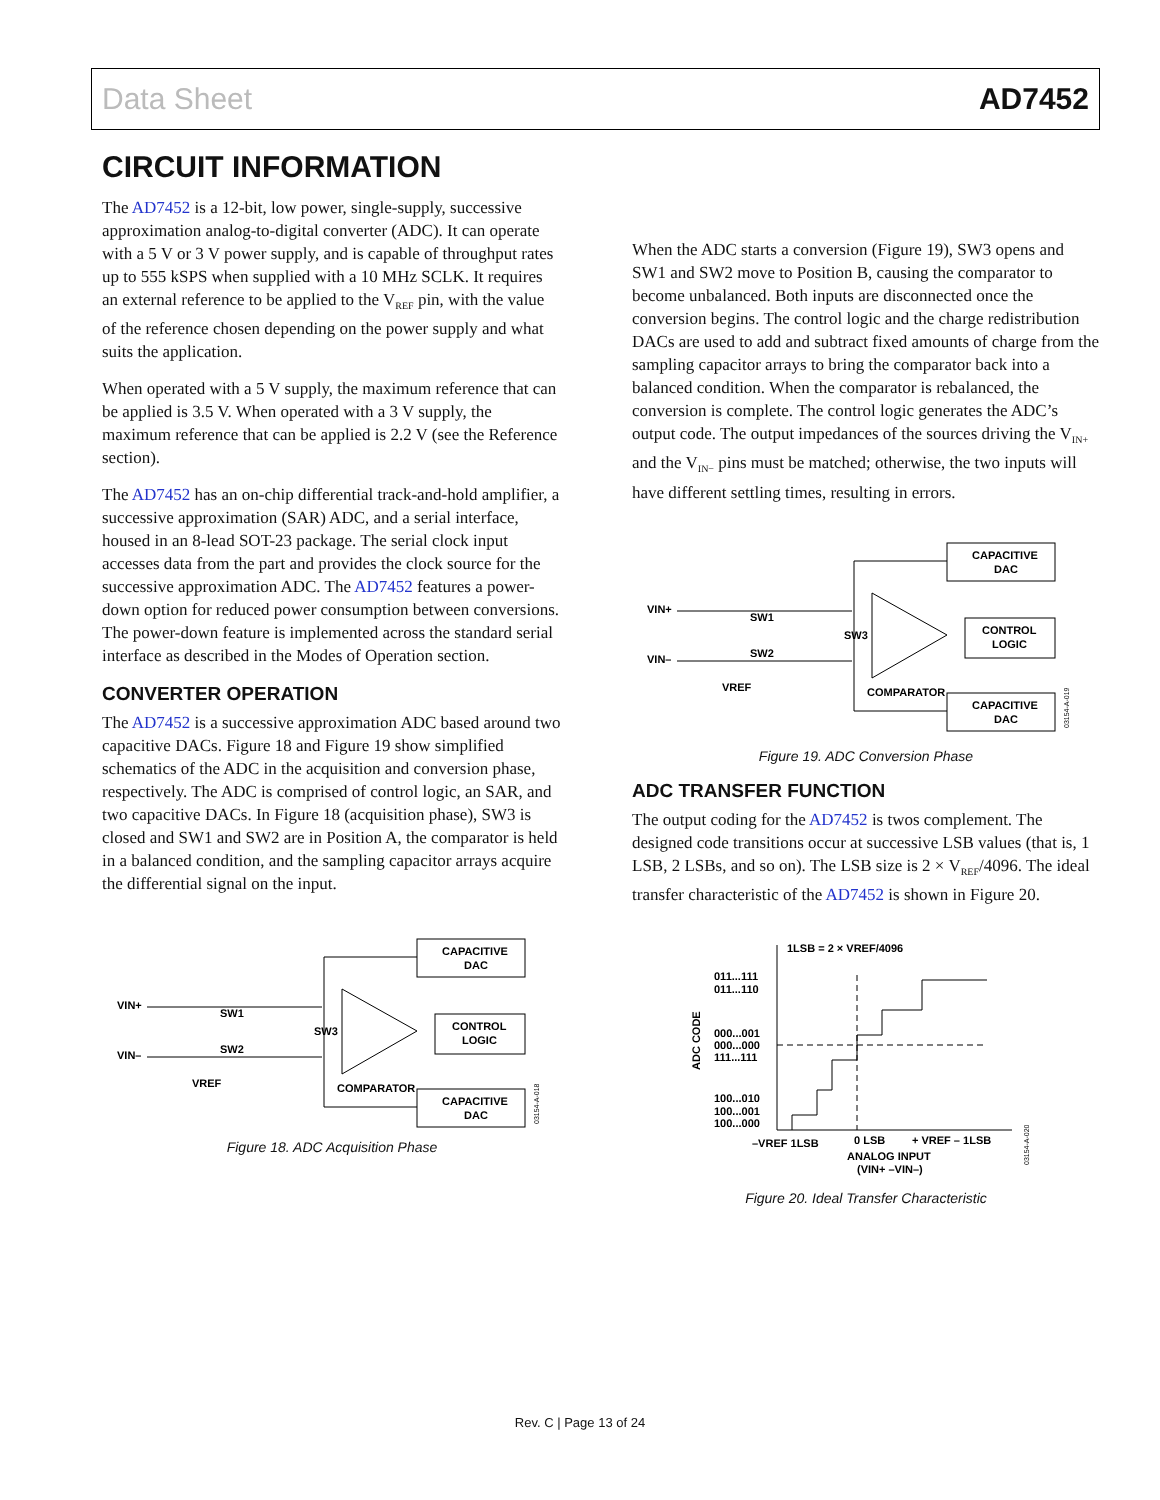Data Sheet AD7452
CIRCUIT INFORMATION
The AD7452 is a 12-bit, low power, single-supply, successive approximation analog-to-digital converter (ADC). It can operate with a 5 V or 3 V power supply, and is capable of throughput rates up to 555 kSPS when supplied with a 10 MHz SCLK. It requires an external reference to be applied to the V<sub>REF</sub> pin, with the value of the reference chosen depending on the power supply and what suits the application.
When operated with a 5 V supply, the maximum reference that can be applied is 3.5 V. When operated with a 3 V supply, the maximum reference that can be applied is 2.2 V (see the Reference section).
The AD7452 has an on-chip differential track-and-hold amplifier, a successive approximation (SAR) ADC, and a serial interface, housed in an 8-lead SOT-23 package. The serial clock input accesses data from the part and provides the clock source for the successive approximation ADC. The AD7452 features a power-down option for reduced power consumption between conversions. The power-down feature is implemented across the standard serial interface as described in the Modes of Operation section.
CONVERTER OPERATION
The AD7452 is a successive approximation ADC based around two capacitive DACs. Figure 18 and Figure 19 show simplified schematics of the ADC in the acquisition and conversion phase, respectively. The ADC is comprised of control logic, an SAR, and two capacitive DACs. In Figure 18 (acquisition phase), SW3 is closed and SW1 and SW2 are in Position A, the comparator is held in a balanced condition, and the sampling capacitor arrays acquire the differential signal on the input.
CAPACITIVE
DAC
CONTROL
LOGIC
CAPACITIVE
DAC
VIN+
VIN–
SW3
COMPARATOR
SW1
SW2
VREF
03154-A-018
Figure 18. ADC Acquisition Phase
When the ADC starts a conversion (Figure 19), SW3 opens and SW1 and SW2 move to Position B, causing the comparator to become unbalanced. Both inputs are disconnected once the conversion begins. The control logic and the charge redistribution DACs are used to add and subtract fixed amounts of charge from the sampling capacitor arrays to bring the comparator back into a balanced condition. When the comparator is rebalanced, the conversion is complete. The control logic generates the ADC’s output code. The output impedances of the sources driving the V<sub>IN+</sub> and the V<sub>IN−</sub> pins must be matched; otherwise, the two inputs will have different settling times, resulting in errors.
CAPACITIVE
DAC
CONTROL
LOGIC
CAPACITIVE
DAC
VIN+
VIN–
SW3
COMPARATOR
SW1
SW2
VREF
03154-A-019
Figure 19. ADC Conversion Phase
ADC TRANSFER FUNCTION
The output coding for the AD7452 is twos complement. The designed code transitions occur at successive LSB values (that is, 1 LSB, 2 LSBs, and so on). The LSB size is 2 × V<sub>REF</sub>/4096. The ideal transfer characteristic of the AD7452 is shown in Figure 20.
1LSB = 2 × VREF/4096
011...111
011...110
000...001
000...000
111...111
100...010
100...001
100...000
ADC CODE
–VREF 1LSB
0 LSB
+ VREF – 1LSB
ANALOG INPUT
(VIN+ –VIN–)
03154-A-020
Figure 20. Ideal Transfer Characteristic
Rev. C | Page 13 of 24